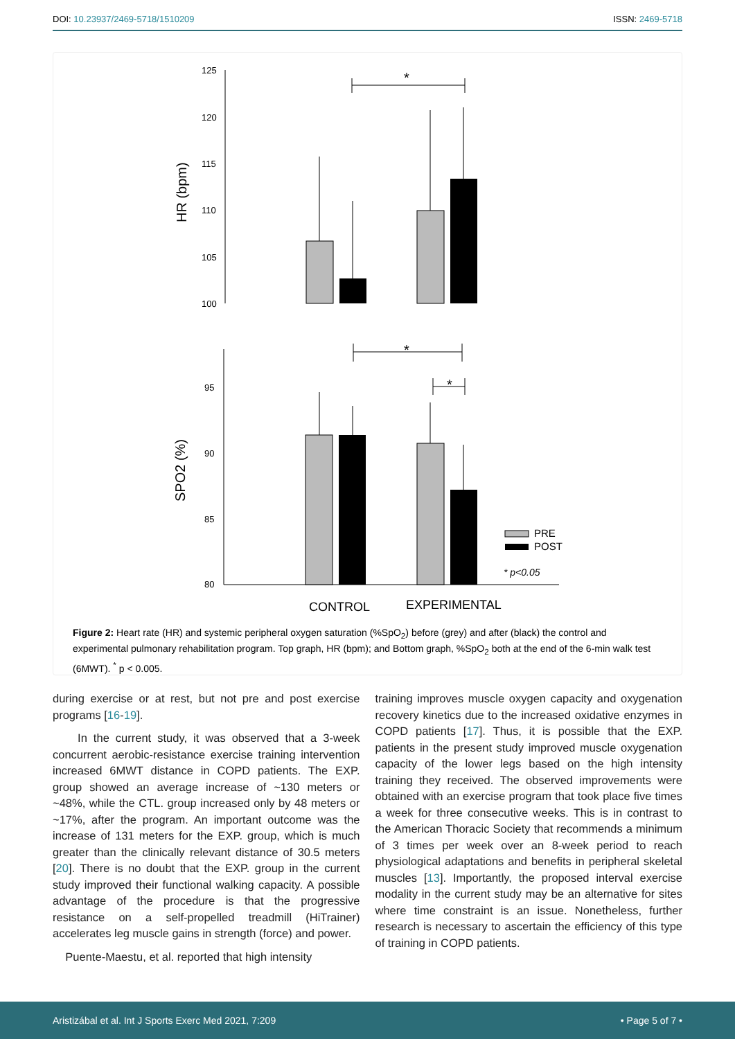DOI: 10.23937/2469-5718/1510209 ISSN: 2469-5718
125
120
115
110
105
100
HR (bpm)
*
95
90
85
80
SPO2 (%)
*
*
PRE
POST
* p<0.05
CONTROL
EXPERIMENTAL
Figure 2: Heart rate (HR) and systemic peripheral oxygen saturation (%SpO<sub>2</sub>) before (grey) and after (black) the control and experimental pulmonary rehabilitation program. Top graph, HR (bpm); and Bottom graph, %SpO<sub>2</sub> both at the end of the 6-min walk test (6MWT). <sup>*</sup> p < 0.005.
during exercise or at rest, but not pre and post exercise programs [16-19].
In the current study, it was observed that a 3-week concurrent aerobic-resistance exercise training intervention increased 6MWT distance in COPD patients. The EXP. group showed an average increase of ~130 meters or ~48%, while the CTL. group increased only by 48 meters or ~17%, after the program. An important outcome was the increase of 131 meters for the EXP. group, which is much greater than the clinically relevant distance of 30.5 meters [20]. There is no doubt that the EXP. group in the current study improved their functional walking capacity. A possible advantage of the procedure is that the progressive resistance on a self-propelled treadmill (HiTrainer) accelerates leg muscle gains in strength (force) and power.
Puente-Maestu, et al. reported that high intensity
training improves muscle oxygen capacity and oxygenation recovery kinetics due to the increased oxidative enzymes in COPD patients [17]. Thus, it is possible that the EXP. patients in the present study improved muscle oxygenation capacity of the lower legs based on the high intensity training they received. The observed improvements were obtained with an exercise program that took place five times a week for three consecutive weeks. This is in contrast to the American Thoracic Society that recommends a minimum of 3 times per week over an 8-week period to reach physiological adaptations and benefits in peripheral skeletal muscles [13]. Importantly, the proposed interval exercise modality in the current study may be an alternative for sites where time constraint is an issue. Nonetheless, further research is necessary to ascertain the efficiency of this type of training in COPD patients.
Aristizábal et al. Int J Sports Exerc Med 2021, 7:209 • Page 5 of 7 •